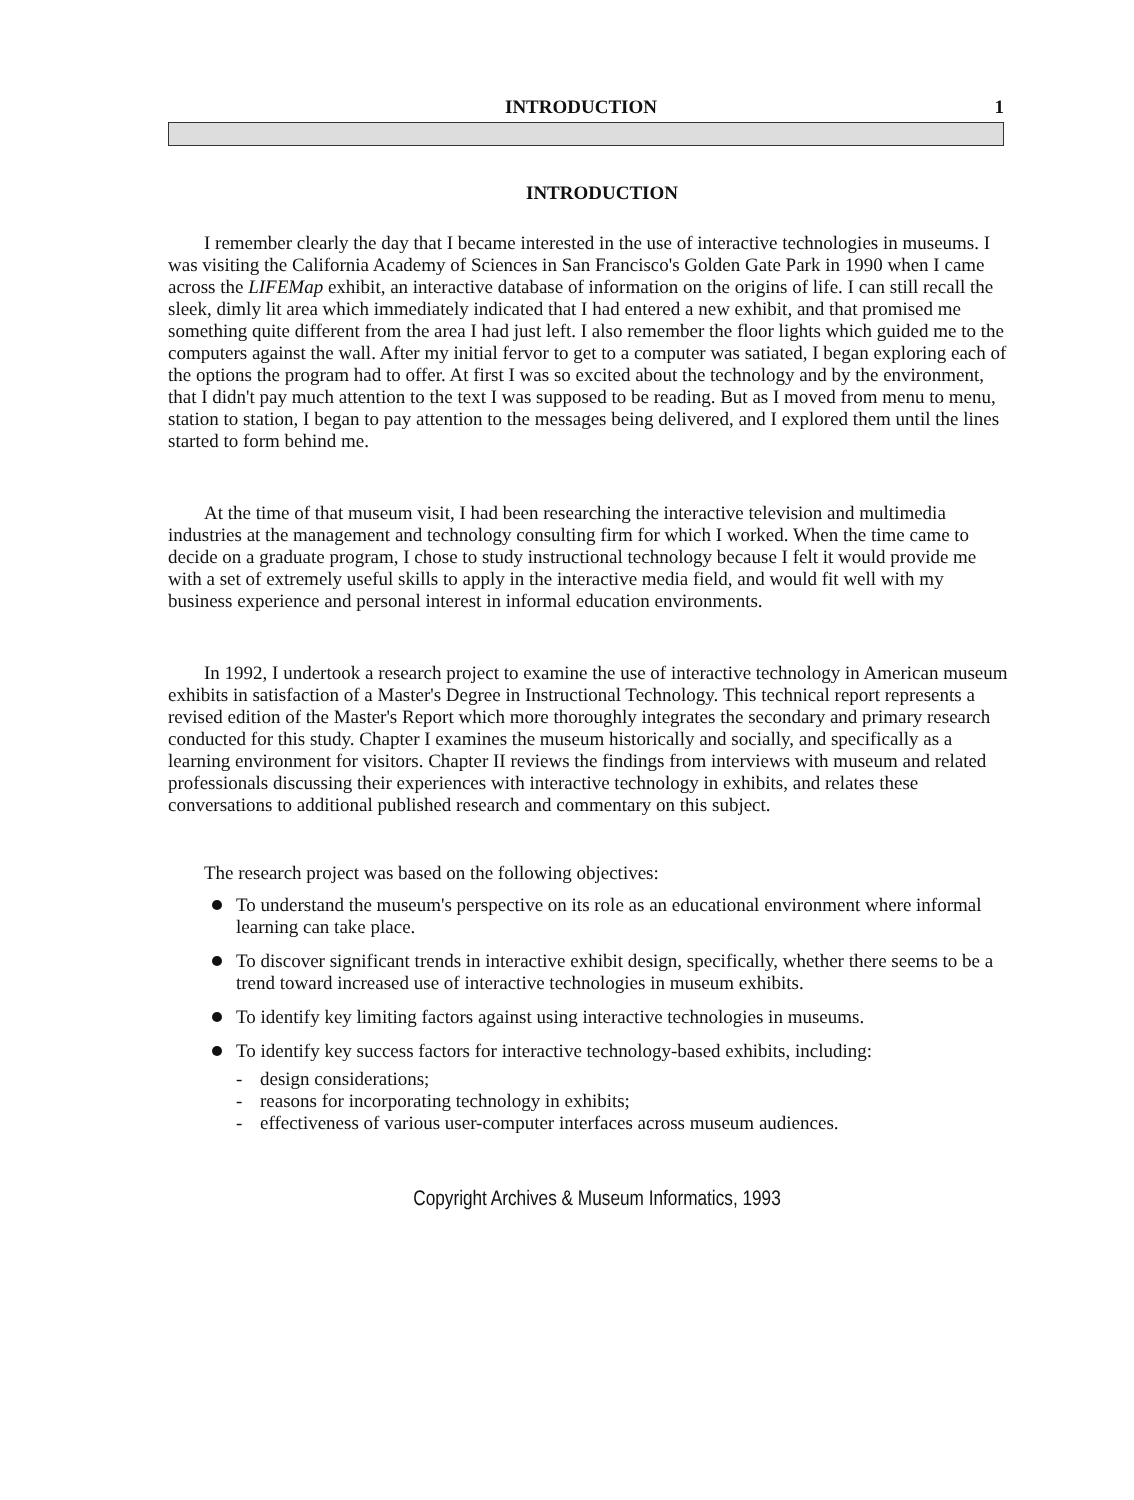INTRODUCTION 1
INTRODUCTION
I remember clearly the day that I became interested in the use of interactive technologies in museums. I was visiting the California Academy of Sciences in San Francisco's Golden Gate Park in 1990 when I came across the LIFEMap exhibit, an interactive database of information on the origins of life. I can still recall the sleek, dimly lit area which immediately indicated that I had entered a new exhibit, and that promised me something quite different from the area I had just left. I also remember the floor lights which guided me to the computers against the wall. After my initial fervor to get to a computer was satiated, I began exploring each of the options the program had to offer. At first I was so excited about the technology and by the environment, that I didn't pay much attention to the text I was supposed to be reading. But as I moved from menu to menu, station to station, I began to pay attention to the messages being delivered, and I explored them until the lines started to form behind me.
At the time of that museum visit, I had been researching the interactive television and multimedia industries at the management and technology consulting firm for which I worked. When the time came to decide on a graduate program, I chose to study instructional technology because I felt it would provide me with a set of extremely useful skills to apply in the interactive media field, and would fit well with my business experience and personal interest in informal education environments.
In 1992, I undertook a research project to examine the use of interactive technology in American museum exhibits in satisfaction of a Master's Degree in Instructional Technology. This technical report represents a revised edition of the Master's Report which more thoroughly integrates the secondary and primary research conducted for this study. Chapter I examines the museum historically and socially, and specifically as a learning environment for visitors. Chapter II reviews the findings from interviews with museum and related professionals discussing their experiences with interactive technology in exhibits, and relates these conversations to additional published research and commentary on this subject.
The research project was based on the following objectives:
To understand the museum's perspective on its role as an educational environment where informal learning can take place.
To discover significant trends in interactive exhibit design, specifically, whether there seems to be a trend toward increased use of interactive technologies in museum exhibits.
To identify key limiting factors against using interactive technologies in museums.
To identify key success factors for interactive technology-based exhibits, including:
- design considerations;
- reasons for incorporating technology in exhibits;
- effectiveness of various user-computer interfaces across museum audiences.
Copyright Archives & Museum Informatics, 1993